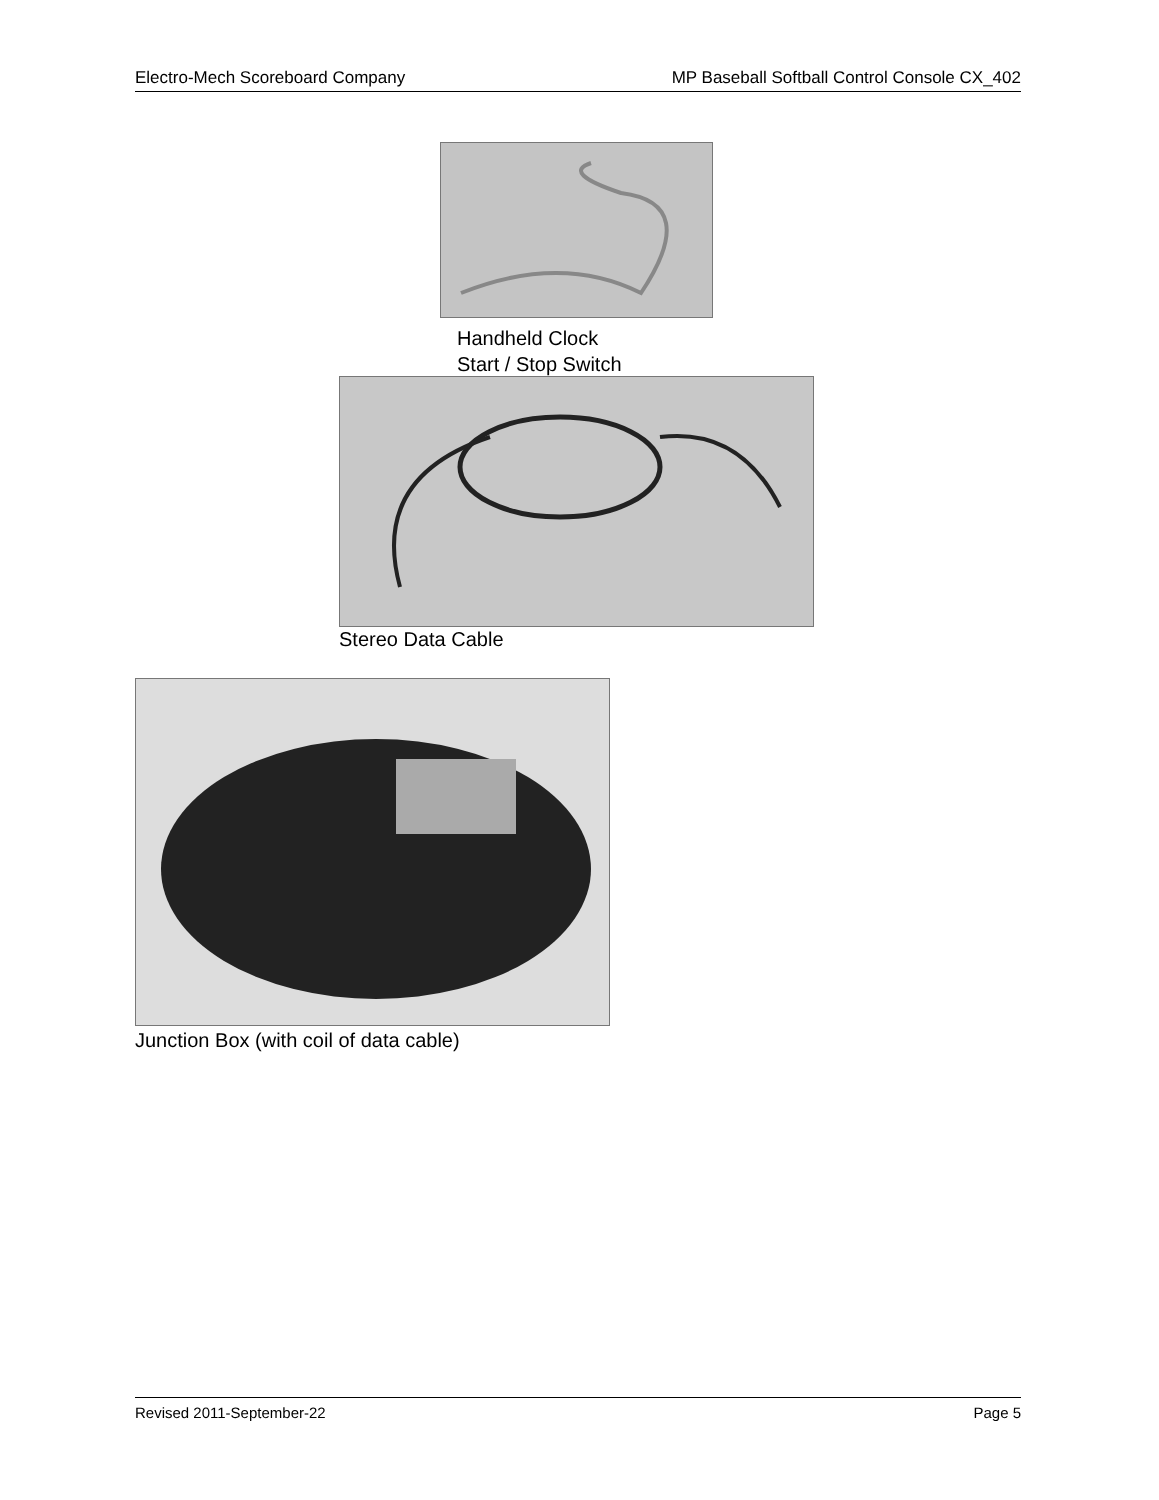Electro-Mech Scoreboard Company MP Baseball Softball Control Console CX_402
Handheld Clock
Start / Stop Switch
Stereo Data Cable
Junction Box (with coil of data cable)
Revised 2011-September-22 Page 5